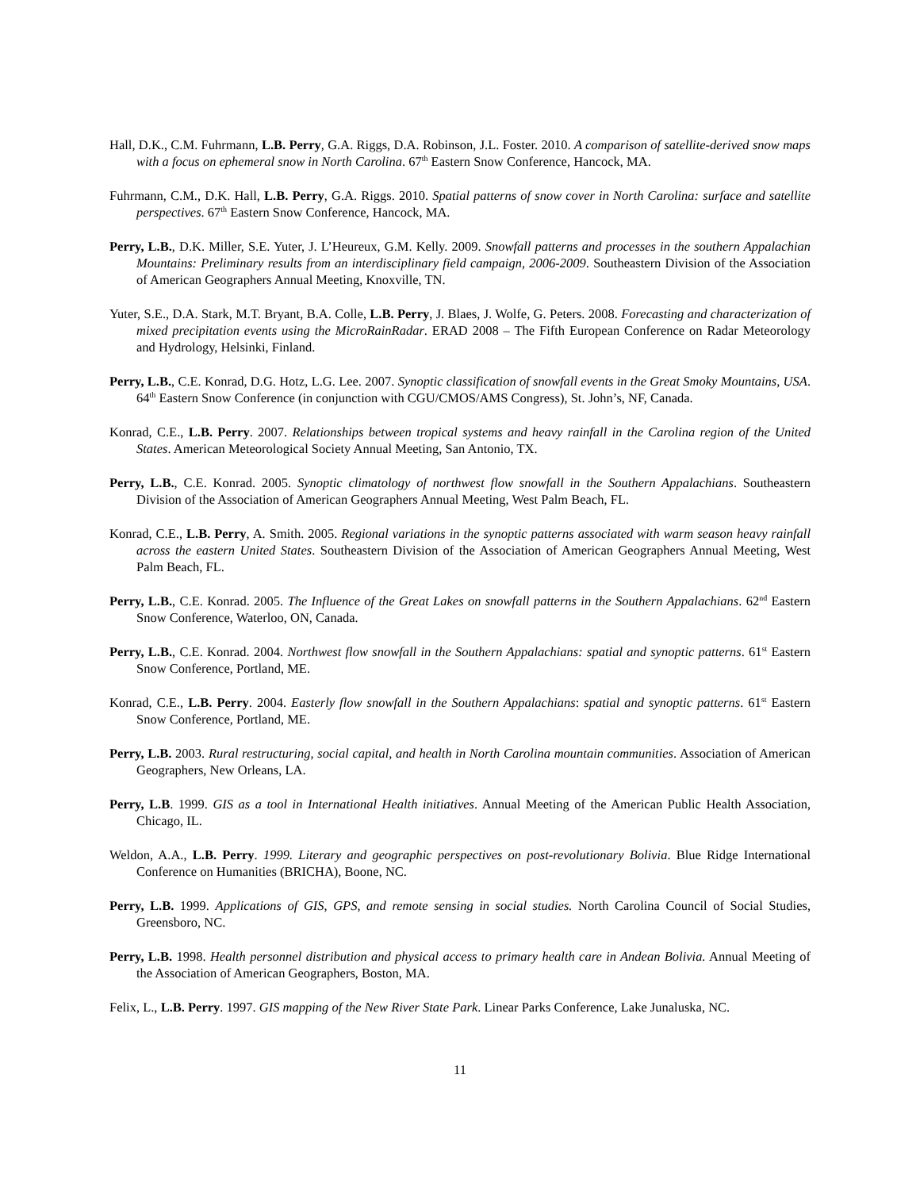Hall, D.K., C.M. Fuhrmann, L.B. Perry, G.A. Riggs, D.A. Robinson, J.L. Foster. 2010. A comparison of satellite-derived snow maps with a focus on ephemeral snow in North Carolina. 67<sup>th</sup> Eastern Snow Conference, Hancock, MA.
Fuhrmann, C.M., D.K. Hall, L.B. Perry, G.A. Riggs. 2010. Spatial patterns of snow cover in North Carolina: surface and satellite perspectives. 67<sup>th</sup> Eastern Snow Conference, Hancock, MA.
Perry, L.B., D.K. Miller, S.E. Yuter, J. L’Heureux, G.M. Kelly. 2009. Snowfall patterns and processes in the southern Appalachian Mountains: Preliminary results from an interdisciplinary field campaign, 2006-2009. Southeastern Division of the Association of American Geographers Annual Meeting, Knoxville, TN.
Yuter, S.E., D.A. Stark, M.T. Bryant, B.A. Colle, L.B. Perry, J. Blaes, J. Wolfe, G. Peters. 2008. Forecasting and characterization of mixed precipitation events using the MicroRainRadar. ERAD 2008 – The Fifth European Conference on Radar Meteorology and Hydrology, Helsinki, Finland.
Perry, L.B., C.E. Konrad, D.G. Hotz, L.G. Lee. 2007. Synoptic classification of snowfall events in the Great Smoky Mountains, USA. 64<sup>th</sup> Eastern Snow Conference (in conjunction with CGU/CMOS/AMS Congress), St. John’s, NF, Canada.
Konrad, C.E., L.B. Perry. 2007. Relationships between tropical systems and heavy rainfall in the Carolina region of the United States. American Meteorological Society Annual Meeting, San Antonio, TX.
Perry, L.B., C.E. Konrad. 2005. Synoptic climatology of northwest flow snowfall in the Southern Appalachians. Southeastern Division of the Association of American Geographers Annual Meeting, West Palm Beach, FL.
Konrad, C.E., L.B. Perry, A. Smith. 2005. Regional variations in the synoptic patterns associated with warm season heavy rainfall across the eastern United States. Southeastern Division of the Association of American Geographers Annual Meeting, West Palm Beach, FL.
Perry, L.B., C.E. Konrad. 2005. The Influence of the Great Lakes on snowfall patterns in the Southern Appalachians. 62<sup>nd</sup> Eastern Snow Conference, Waterloo, ON, Canada.
Perry, L.B., C.E. Konrad. 2004. Northwest flow snowfall in the Southern Appalachians: spatial and synoptic patterns. 61<sup>st</sup> Eastern Snow Conference, Portland, ME.
Konrad, C.E., L.B. Perry. 2004. Easterly flow snowfall in the Southern Appalachians: spatial and synoptic patterns. 61<sup>st</sup> Eastern Snow Conference, Portland, ME.
Perry, L.B. 2003. Rural restructuring, social capital, and health in North Carolina mountain communities. Association of American Geographers, New Orleans, LA.
Perry, L.B. 1999. GIS as a tool in International Health initiatives. Annual Meeting of the American Public Health Association, Chicago, IL.
Weldon, A.A., L.B. Perry. 1999. Literary and geographic perspectives on post-revolutionary Bolivia. Blue Ridge International Conference on Humanities (BRICHA), Boone, NC.
Perry, L.B. 1999. Applications of GIS, GPS, and remote sensing in social studies. North Carolina Council of Social Studies, Greensboro, NC.
Perry, L.B. 1998. Health personnel distribution and physical access to primary health care in Andean Bolivia. Annual Meeting of the Association of American Geographers, Boston, MA.
Felix, L., L.B. Perry. 1997. GIS mapping of the New River State Park. Linear Parks Conference, Lake Junaluska, NC.
11